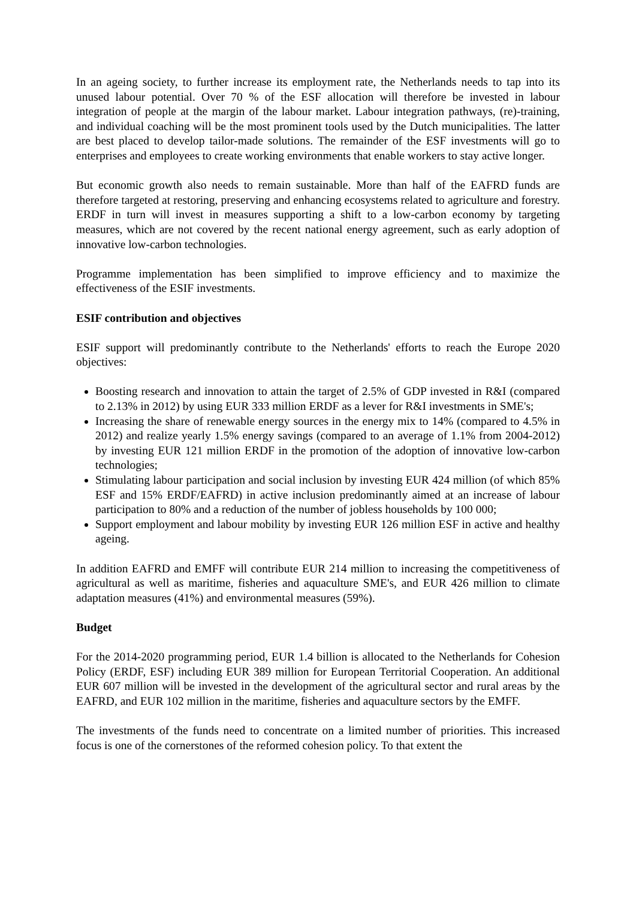In an ageing society, to further increase its employment rate, the Netherlands needs to tap into its unused labour potential. Over 70 % of the ESF allocation will therefore be invested in labour integration of people at the margin of the labour market. Labour integration pathways, (re)-training, and individual coaching will be the most prominent tools used by the Dutch municipalities. The latter are best placed to develop tailor-made solutions. The remainder of the ESF investments will go to enterprises and employees to create working environments that enable workers to stay active longer.
But economic growth also needs to remain sustainable. More than half of the EAFRD funds are therefore targeted at restoring, preserving and enhancing ecosystems related to agriculture and forestry. ERDF in turn will invest in measures supporting a shift to a low-carbon economy by targeting measures, which are not covered by the recent national energy agreement, such as early adoption of innovative low-carbon technologies.
Programme implementation has been simplified to improve efficiency and to maximize the effectiveness of the ESIF investments.
ESIF contribution and objectives
ESIF support will predominantly contribute to the Netherlands' efforts to reach the Europe 2020 objectives:
Boosting research and innovation to attain the target of 2.5% of GDP invested in R&I (compared to 2.13% in 2012) by using EUR 333 million ERDF as a lever for R&I investments in SME's;
Increasing the share of renewable energy sources in the energy mix to 14% (compared to 4.5% in 2012) and realize yearly 1.5% energy savings (compared to an average of 1.1% from 2004-2012) by investing EUR 121 million ERDF in the promotion of the adoption of innovative low-carbon technologies;
Stimulating labour participation and social inclusion by investing EUR 424 million (of which 85% ESF and 15% ERDF/EAFRD) in active inclusion predominantly aimed at an increase of labour participation to 80% and a reduction of the number of jobless households by 100 000;
Support employment and labour mobility by investing EUR 126 million ESF in active and healthy ageing.
In addition EAFRD and EMFF will contribute EUR 214 million to increasing the competitiveness of agricultural as well as maritime, fisheries and aquaculture SME's, and EUR 426 million to climate adaptation measures (41%) and environmental measures (59%).
Budget
For the 2014-2020 programming period, EUR 1.4 billion is allocated to the Netherlands for Cohesion Policy (ERDF, ESF) including EUR 389 million for European Territorial Cooperation. An additional EUR 607 million will be invested in the development of the agricultural sector and rural areas by the EAFRD, and EUR 102 million in the maritime, fisheries and aquaculture sectors by the EMFF.
The investments of the funds need to concentrate on a limited number of priorities. This increased focus is one of the cornerstones of the reformed cohesion policy. To that extent the